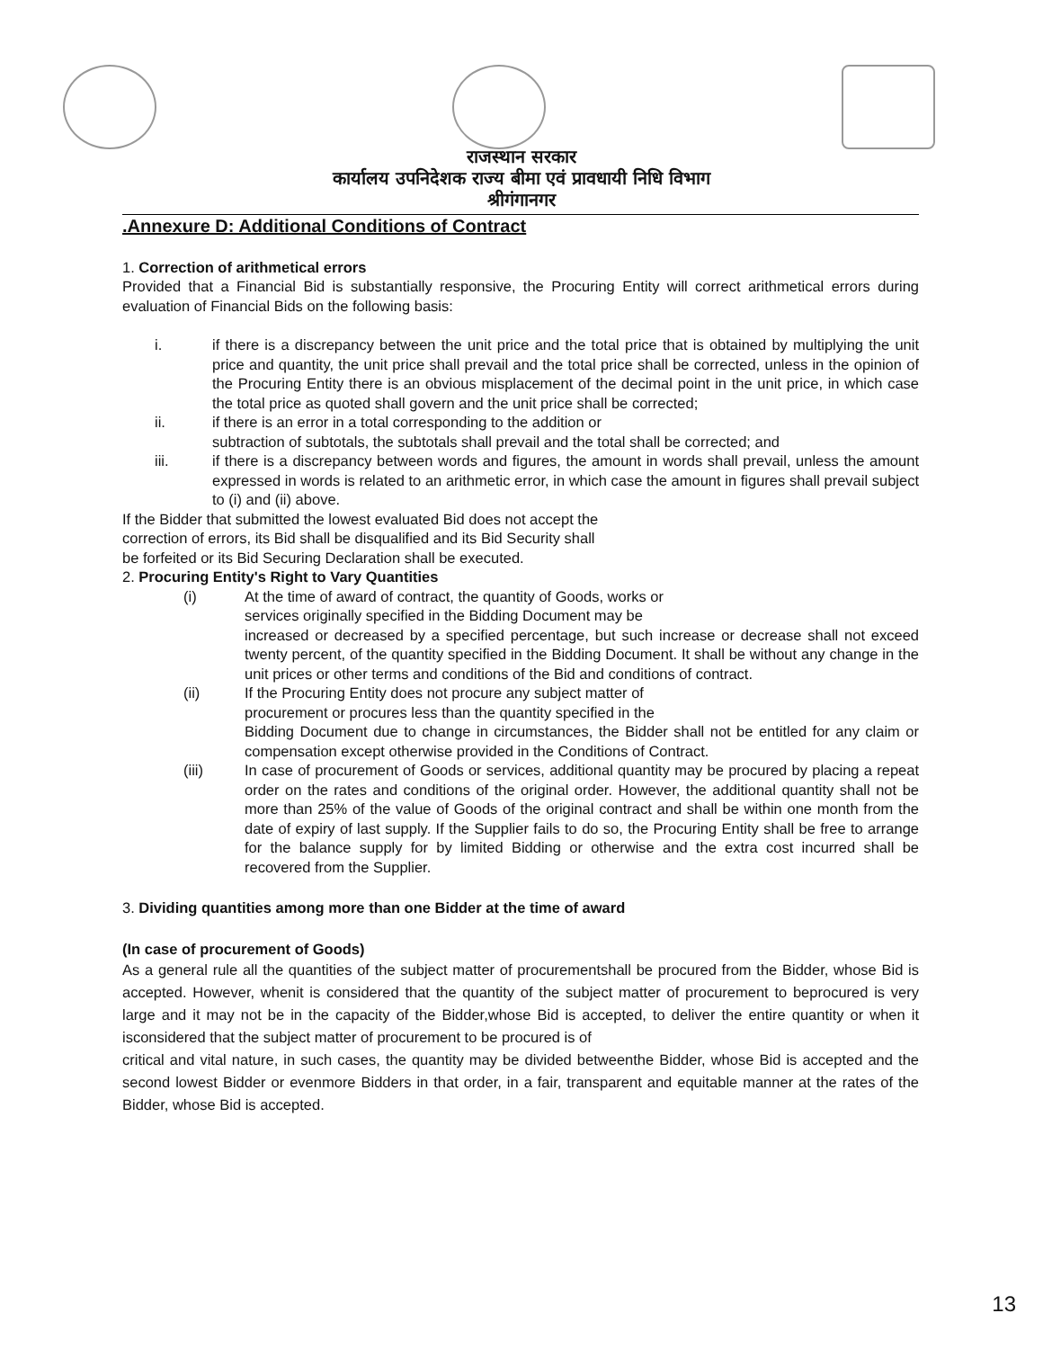राजस्थान सरकार
कार्यालय उपनिदेशक राज्य बीमा एवं प्रावधायी निधि विभाग
श्रीगंगानगर
.Annexure D: Additional Conditions of Contract
1. Correction of arithmetical errors
Provided that a Financial Bid is substantially responsive, the Procuring Entity will correct arithmetical errors during evaluation of Financial Bids on the following basis:
i. if there is a discrepancy between the unit price and the total price that is obtained by multiplying the unit price and quantity, the unit price shall prevail and the total price shall be corrected, unless in the opinion of the Procuring Entity there is an obvious misplacement of the decimal point in the unit price, in which case the total price as quoted shall govern and the unit price shall be corrected;
ii. if there is an error in a total corresponding to the addition or
subtraction of subtotals, the subtotals shall prevail and the total shall be corrected; and
iii. if there is a discrepancy between words and figures, the amount in words shall prevail, unless the amount expressed in words is related to an arithmetic error, in which case the amount in figures shall prevail subject to (i) and (ii) above.
If the Bidder that submitted the lowest evaluated Bid does not accept the
correction of errors, its Bid shall be disqualified and its Bid Security shall
be forfeited or its Bid Securing Declaration shall be executed.
2. Procuring Entity's Right to Vary Quantities
(i) At the time of award of contract, the quantity of Goods, works or
services originally specified in the Bidding Document may be
increased or decreased by a specified percentage, but such increase or decrease shall not exceed twenty percent, of the quantity specified in the Bidding Document. It shall be without any change in the unit prices or other terms and conditions of the Bid and conditions of contract.
(ii) If the Procuring Entity does not procure any subject matter of
procurement or procures less than the quantity specified in the
Bidding Document due to change in circumstances, the Bidder shall not be entitled for any claim or compensation except otherwise provided in the Conditions of Contract.
(iii) In case of procurement of Goods or services, additional quantity may be procured by placing a repeat order on the rates and conditions of the original order. However, the additional quantity shall not be more than 25% of the value of Goods of the original contract and shall be within one month from the date of expiry of last supply. If the Supplier fails to do so, the Procuring Entity shall be free to arrange for the balance supply for by limited Bidding or otherwise and the extra cost incurred shall be recovered from the Supplier.
3. Dividing quantities among more than one Bidder at the time of award
(In case of procurement of Goods)
As a general rule all the quantities of the subject matter of procurementshall be procured from the Bidder, whose Bid is accepted. However, whenit is considered that the quantity of the subject matter of procurement to beprocured is very large and it may not be in the capacity of the Bidder,whose Bid is accepted, to deliver the entire quantity or when it isconsidered that the subject matter of procurement to be procured is of
critical and vital nature, in such cases, the quantity may be divided betweenthe Bidder, whose Bid is accepted and the second lowest Bidder or evenmore Bidders in that order, in a fair, transparent and equitable manner at the rates of the Bidder, whose Bid is accepted.
13